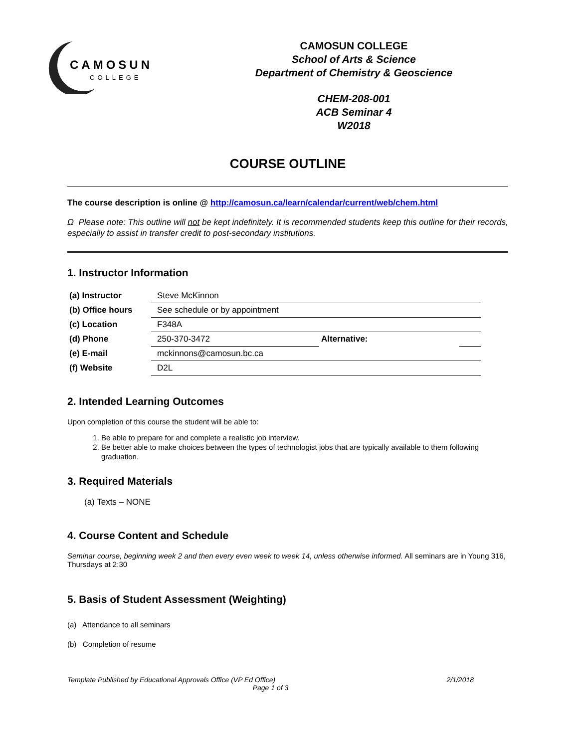CAMOSUN
COLLEGE
CAMOSUN COLLEGE
School of Arts & Science
Department of Chemistry & Geoscience
CHEM-208-001
ACB Seminar 4
W2018
COURSE OUTLINE
The course description is online @ http://camosun.ca/learn/calendar/current/web/chem.html
Ω Please note: This outline will not be kept indefinitely. It is recommended students keep this outline for their records, especially to assist in transfer credit to post-secondary institutions.
1. Instructor Information
| (a) Instructor | Steve McKinnon | | |
| (b) Office hours | See schedule or by appointment | | |
| (c) Location | F348A | | |
| (d) Phone | 250-370-3472 | Alternative: | |
| (e) E-mail | mckinnons@camosun.bc.ca | | |
| (f) Website | D2L | | |
2. Intended Learning Outcomes
Upon completion of this course the student will be able to:
1. Be able to prepare for and complete a realistic job interview.
2. Be better able to make choices between the types of technologist jobs that are typically available to them following graduation.
3. Required Materials
(a) Texts – NONE
4. Course Content and Schedule
Seminar course, beginning week 2 and then every even week to week 14, unless otherwise informed. All seminars are in Young 316, Thursdays at 2:30
5. Basis of Student Assessment (Weighting)
(a) Attendance to all seminars
(b) Completion of resume
Template Published by Educational Approvals Office (VP Ed Office) 2/1/2018
Page 1 of 3